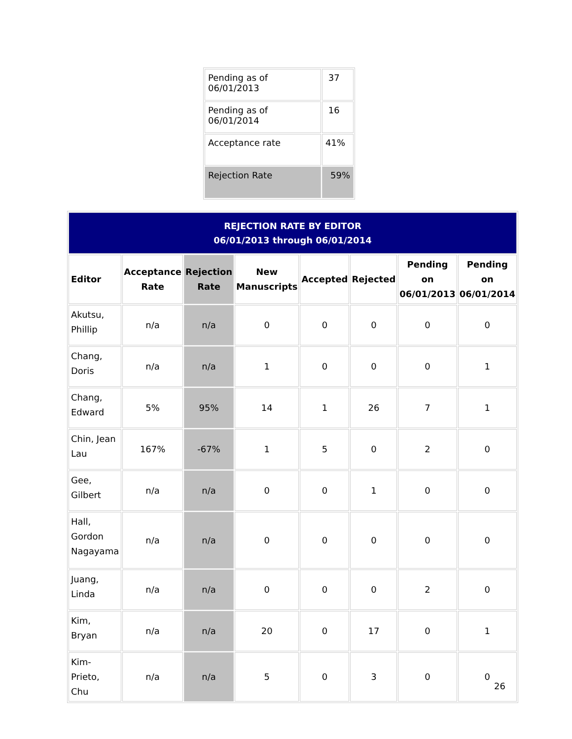| Pending as of 06/01/2013 | 37 |
| Pending as of 06/01/2014 | 16 |
| Acceptance rate | 41% |
| Rejection Rate | 59% |
| REJECTION RATE BY EDITOR 06/01/2013 through 06/01/2014 | | | | | | | |
| Editor | Acceptance Rate | Rejection Rate | New Manuscripts | Accepted | Rejected | Pending on 06/01/2013 | Pending on 06/01/2014 |
| Akutsu, Phillip | n/a | n/a | 0 | 0 | 0 | 0 | 0 |
| Chang, Doris | n/a | n/a | 1 | 0 | 0 | 0 | 1 |
| Chang, Edward | 5% | 95% | 14 | 1 | 26 | 7 | 1 |
| Chin, Jean Lau | 167% | -67% | 1 | 5 | 0 | 2 | 0 |
| Gee, Gilbert | n/a | n/a | 0 | 0 | 1 | 0 | 0 |
| Hall, Gordon Nagayama | n/a | n/a | 0 | 0 | 0 | 0 | 0 |
| Juang, Linda | n/a | n/a | 0 | 0 | 0 | 2 | 0 |
| Kim, Bryan | n/a | n/a | 20 | 0 | 17 | 0 | 1 |
| Kim-Prieto, Chu | n/a | n/a | 5 | 0 | 3 | 0 | 0 |
26